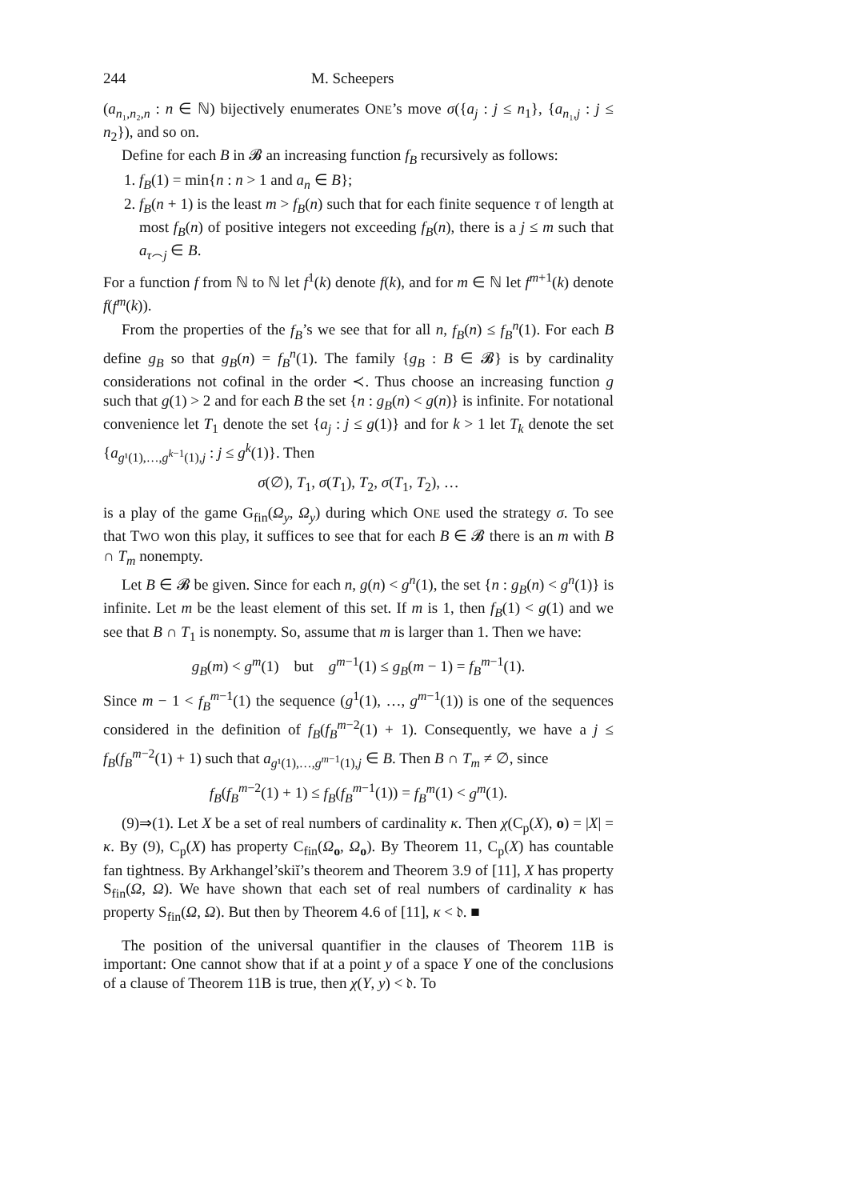244 M. Scheepers
(a<sub>n₁,n₂,n</sub> : n ∈ ℕ) bijectively enumerates ONE’s move σ({a<sub>j</sub> : j ≤ n<sub>1</sub>}, {a<sub>n₁,j</sub> : j ≤ n<sub>2</sub>}), and so on.
Define for each B in 𝓑 an increasing function f<sub>B</sub> recursively as follows:
1. f<sub>B</sub>(1) = min{n : n > 1 and a<sub>n</sub> ∈ B};
2. f<sub>B</sub>(n + 1) is the least m > f<sub>B</sub>(n) such that for each finite sequence τ of length at most f<sub>B</sub>(n) of positive integers not exceeding f<sub>B</sub>(n), there is a j ≤ m such that a<sub>τ⌢j</sub> ∈ B.
For a function f from ℕ to ℕ let f<sup>1</sup>(k) denote f(k), and for m ∈ ℕ let f<sup>m+1</sup>(k) denote f(f<sup>m</sup>(k)).
From the properties of the f<sub>B</sub>’s we see that for all n, f<sub>B</sub>(n) ≤ f<sub>B</sub><sup>n</sup>(1). For each B define g<sub>B</sub> so that g<sub>B</sub>(n) = f<sub>B</sub><sup>n</sup>(1). The family {g<sub>B</sub> : B ∈ 𝓑} is by cardinality considerations not cofinal in the order ≺. Thus choose an increasing function g such that g(1) > 2 and for each B the set {n : g<sub>B</sub>(n) < g(n)} is infinite. For notational convenience let T<sub>1</sub> denote the set {a<sub>j</sub> : j ≤ g(1)} and for k > 1 let T<sub>k</sub> denote the set {a<sub>g¹(1),…,g<sup>k−1</sup>(1),j</sub> : j ≤ g<sup>k</sup>(1)}. Then
σ(∅), T<sub>1</sub>, σ(T<sub>1</sub>), T<sub>2</sub>, σ(T<sub>1</sub>, T<sub>2</sub>), …
is a play of the game G<sub>fin</sub>(Ω<sub>y</sub>, Ω<sub>y</sub>) during which ONE used the strategy σ. To see that TWO won this play, it suffices to see that for each B ∈ 𝓑 there is an m with B ∩ T<sub>m</sub> nonempty.
Let B ∈ 𝓑 be given. Since for each n, g(n) < g<sup>n</sup>(1), the set {n : g<sub>B</sub>(n) < g<sup>n</sup>(1)} is infinite. Let m be the least element of this set. If m is 1, then f<sub>B</sub>(1) < g(1) and we see that B ∩ T<sub>1</sub> is nonempty. So, assume that m is larger than 1. Then we have:
g<sub>B</sub>(m) < g<sup>m</sup>(1) but g<sup>m−1</sup>(1) ≤ g<sub>B</sub>(m − 1) = f<sub>B</sub><sup>m−1</sup>(1).
Since m − 1 < f<sub>B</sub><sup>m−1</sup>(1) the sequence (g<sup>1</sup>(1), …, g<sup>m−1</sup>(1)) is one of the sequences considered in the definition of f<sub>B</sub>(f<sub>B</sub><sup>m−2</sup>(1) + 1). Consequently, we have a j ≤ f<sub>B</sub>(f<sub>B</sub><sup>m−2</sup>(1) + 1) such that a<sub>g¹(1),…,g<sup>m−1</sup>(1),j</sub> ∈ B. Then B ∩ T<sub>m</sub> ≠ ∅, since
f<sub>B</sub>(f<sub>B</sub><sup>m−2</sup>(1) + 1) ≤ f<sub>B</sub>(f<sub>B</sub><sup>m−1</sup>(1)) = f<sub>B</sub><sup>m</sup>(1) < g<sup>m</sup>(1).
(9)⇒(1). Let X be a set of real numbers of cardinality κ. Then χ(C<sub>p</sub>(X), o) = |X| = κ. By (9), C<sub>p</sub>(X) has property C<sub>fin</sub>(Ω<sub>o</sub>, Ω<sub>o</sub>). By Theorem 11, C<sub>p</sub>(X) has countable fan tightness. By Arkhangel’skiĭ’s theorem and Theorem 3.9 of [11], X has property S<sub>fin</sub>(Ω, Ω). We have shown that each set of real numbers of cardinality κ has property S<sub>fin</sub>(Ω, Ω). But then by Theorem 4.6 of [11], κ < 𝔡. ■
The position of the universal quantifier in the clauses of Theorem 11B is important: One cannot show that if at a point y of a space Y one of the conclusions of a clause of Theorem 11B is true, then χ(Y, y) < 𝔡. To